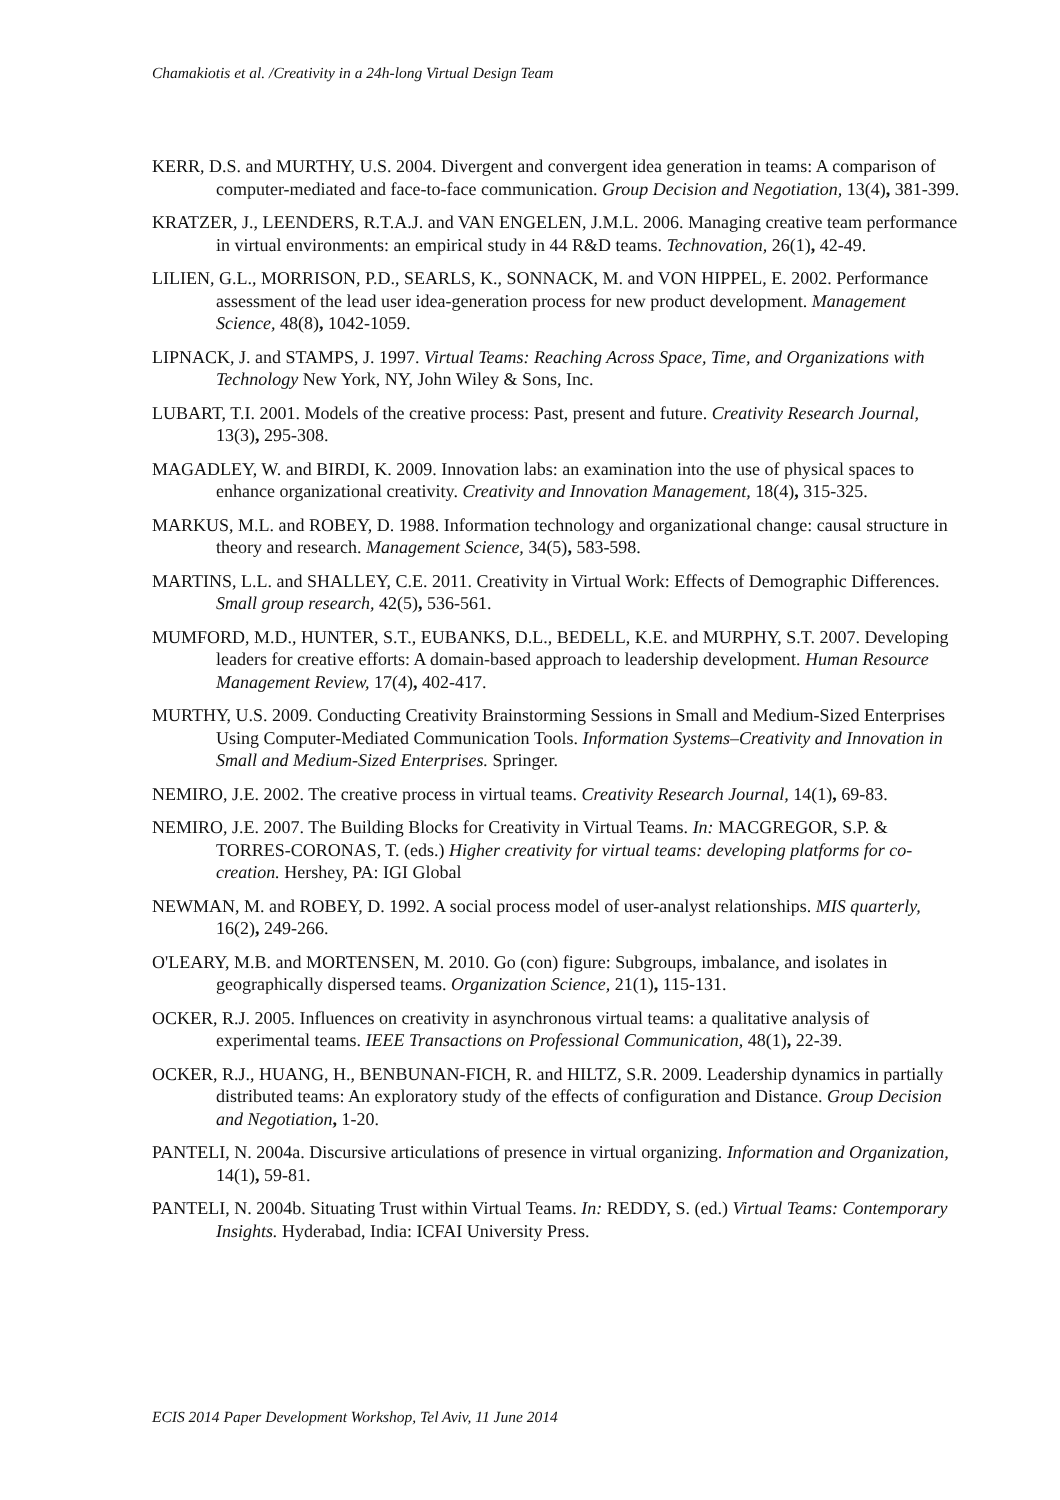Chamakiotis et al. /Creativity in a 24h-long Virtual Design Team
KERR, D.S. and MURTHY, U.S. 2004. Divergent and convergent idea generation in teams: A comparison of computer-mediated and face-to-face communication. Group Decision and Negotiation, 13(4), 381-399.
KRATZER, J., LEENDERS, R.T.A.J. and VAN ENGELEN, J.M.L. 2006. Managing creative team performance in virtual environments: an empirical study in 44 R&D teams. Technovation, 26(1), 42-49.
LILIEN, G.L., MORRISON, P.D., SEARLS, K., SONNACK, M. and VON HIPPEL, E. 2002. Performance assessment of the lead user idea-generation process for new product development. Management Science, 48(8), 1042-1059.
LIPNACK, J. and STAMPS, J. 1997. Virtual Teams: Reaching Across Space, Time, and Organizations with Technology New York, NY, John Wiley & Sons, Inc.
LUBART, T.I. 2001. Models of the creative process: Past, present and future. Creativity Research Journal, 13(3), 295-308.
MAGADLEY, W. and BIRDI, K. 2009. Innovation labs: an examination into the use of physical spaces to enhance organizational creativity. Creativity and Innovation Management, 18(4), 315-325.
MARKUS, M.L. and ROBEY, D. 1988. Information technology and organizational change: causal structure in theory and research. Management Science, 34(5), 583-598.
MARTINS, L.L. and SHALLEY, C.E. 2011. Creativity in Virtual Work: Effects of Demographic Differences. Small group research, 42(5), 536-561.
MUMFORD, M.D., HUNTER, S.T., EUBANKS, D.L., BEDELL, K.E. and MURPHY, S.T. 2007. Developing leaders for creative efforts: A domain-based approach to leadership development. Human Resource Management Review, 17(4), 402-417.
MURTHY, U.S. 2009. Conducting Creativity Brainstorming Sessions in Small and Medium-Sized Enterprises Using Computer-Mediated Communication Tools. Information Systems–Creativity and Innovation in Small and Medium-Sized Enterprises. Springer.
NEMIRO, J.E. 2002. The creative process in virtual teams. Creativity Research Journal, 14(1), 69-83.
NEMIRO, J.E. 2007. The Building Blocks for Creativity in Virtual Teams. In: MACGREGOR, S.P. & TORRES-CORONAS, T. (eds.) Higher creativity for virtual teams: developing platforms for co-creation. Hershey, PA: IGI Global
NEWMAN, M. and ROBEY, D. 1992. A social process model of user-analyst relationships. MIS quarterly, 16(2), 249-266.
O'LEARY, M.B. and MORTENSEN, M. 2010. Go (con) figure: Subgroups, imbalance, and isolates in geographically dispersed teams. Organization Science, 21(1), 115-131.
OCKER, R.J. 2005. Influences on creativity in asynchronous virtual teams: a qualitative analysis of experimental teams. IEEE Transactions on Professional Communication, 48(1), 22-39.
OCKER, R.J., HUANG, H., BENBUNAN-FICH, R. and HILTZ, S.R. 2009. Leadership dynamics in partially distributed teams: An exploratory study of the effects of configuration and Distance. Group Decision and Negotiation, 1-20.
PANTELI, N. 2004a. Discursive articulations of presence in virtual organizing. Information and Organization, 14(1), 59-81.
PANTELI, N. 2004b. Situating Trust within Virtual Teams. In: REDDY, S. (ed.) Virtual Teams: Contemporary Insights. Hyderabad, India: ICFAI University Press.
ECIS 2014 Paper Development Workshop, Tel Aviv, 11 June 2014